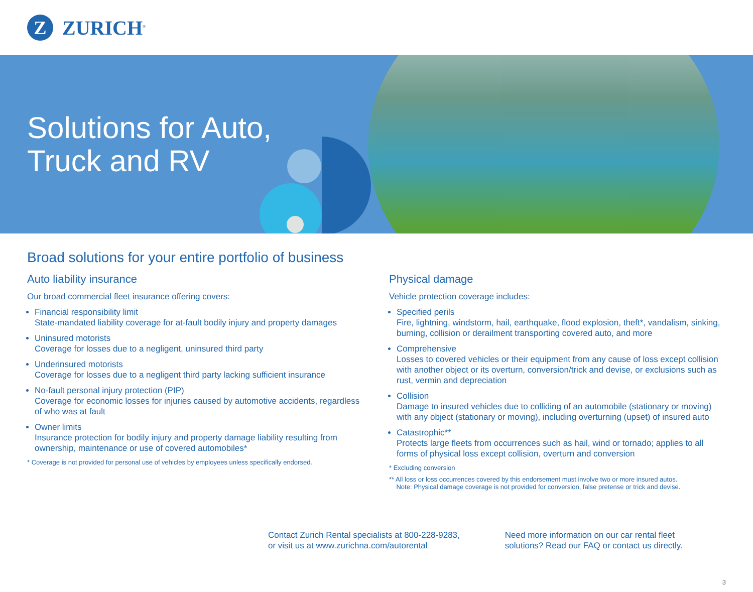Z
ZURICH<sup>®</sup>
Solutions for Auto,
Truck and RV
Broad solutions for your entire portfolio of business
Auto liability insurance
Our broad commercial fleet insurance offering covers:
Financial responsibility limit
State-mandated liability coverage for at-fault bodily injury and property damages
Uninsured motorists
Coverage for losses due to a negligent, uninsured third party
Underinsured motorists
Coverage for losses due to a negligent third party lacking sufficient insurance
No-fault personal injury protection (PIP)
Coverage for economic losses for injuries caused by automotive accidents, regardless of who was at fault
Owner limits
Insurance protection for bodily injury and property damage liability resulting from ownership, maintenance or use of covered automobiles*
* Coverage is not provided for personal use of vehicles by employees unless specifically endorsed.
Physical damage
Vehicle protection coverage includes:
Specified perils
Fire, lightning, windstorm, hail, earthquake, flood explosion, theft*, vandalism, sinking, burning, collision or derailment transporting covered auto, and more
Comprehensive
Losses to covered vehicles or their equipment from any cause of loss except collision with another object or its overturn, conversion/trick and devise, or exclusions such as rust, vermin and depreciation
Collision
Damage to insured vehicles due to colliding of an automobile (stationary or moving) with any object (stationary or moving), including overturning (upset) of insured auto
Catastrophic**
Protects large fleets from occurrences such as hail, wind or tornado; applies to all forms of physical loss except collision, overturn and conversion
* Excluding conversion
** All loss or loss occurrences covered by this endorsement must involve two or more insured autos.
Note: Physical damage coverage is not provided for conversion, false pretense or trick and devise.
Contact Zurich Rental specialists at 800-228-9283,
or visit us at www.zurichna.com/autorental
Need more information on our car rental fleet
solutions? Read our FAQ or contact us directly.
3